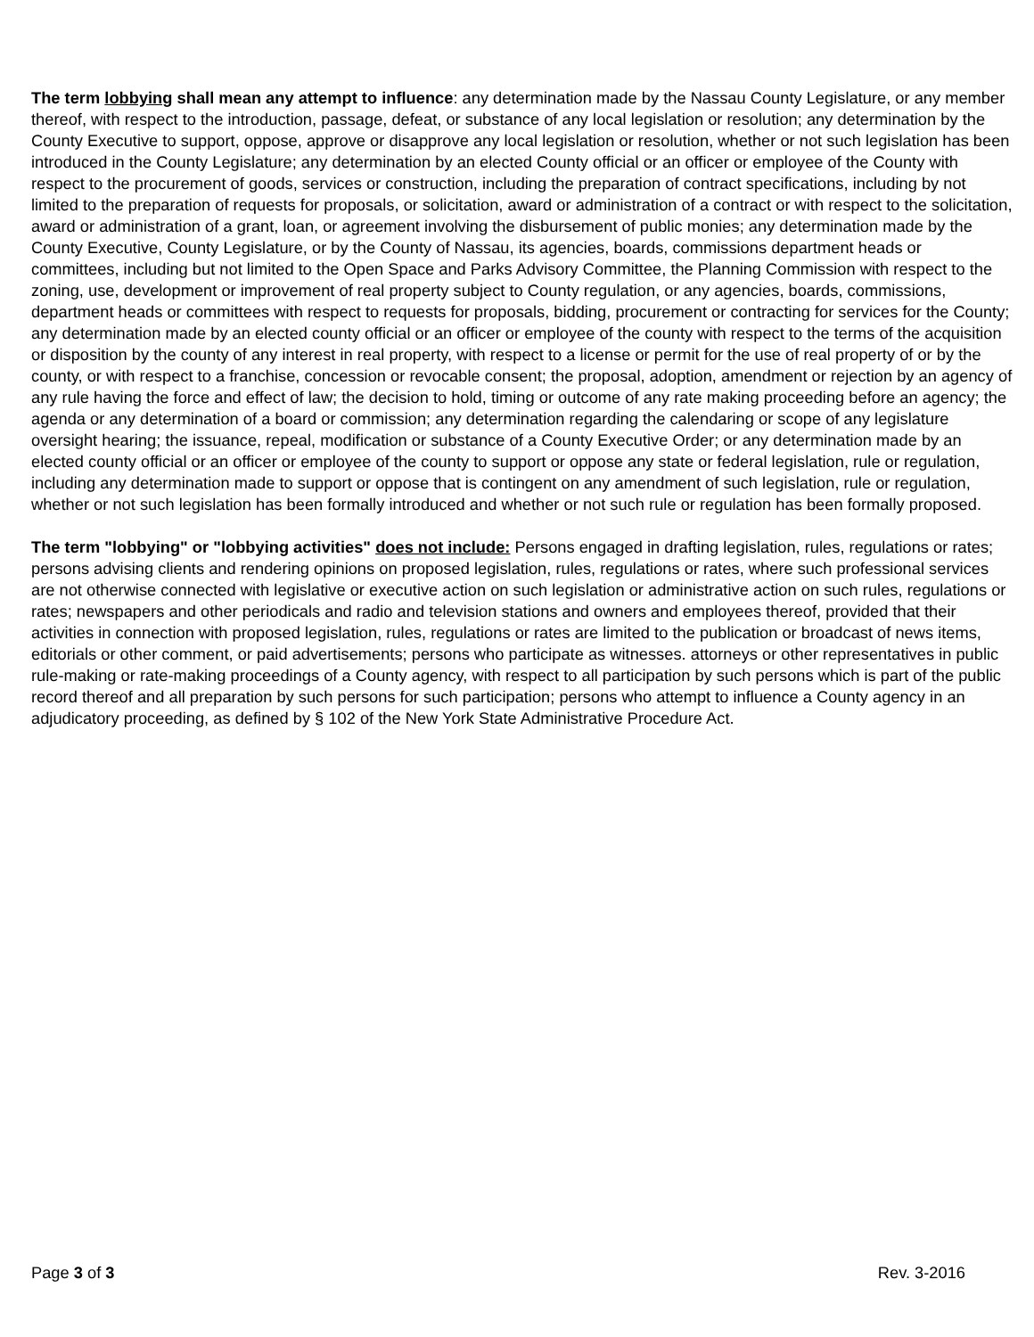The term lobbying shall mean any attempt to influence: any determination made by the Nassau County Legislature, or any member thereof, with respect to the introduction, passage, defeat, or substance of any local legislation or resolution; any determination by the County Executive to support, oppose, approve or disapprove any local legislation or resolution, whether or not such legislation has been introduced in the County Legislature; any determination by an elected County official or an officer or employee of the County with respect to the procurement of goods, services or construction, including the preparation of contract specifications, including by not limited to the preparation of requests for proposals, or solicitation, award or administration of a contract or with respect to the solicitation, award or administration of a grant, loan, or agreement involving the disbursement of public monies; any determination made by the County Executive, County Legislature, or by the County of Nassau, its agencies, boards, commissions department heads or committees, including but not limited to the Open Space and Parks Advisory Committee, the Planning Commission with respect to the zoning, use, development or improvement of real property subject to County regulation, or any agencies, boards, commissions, department heads or committees with respect to requests for proposals, bidding, procurement or contracting for services for the County; any determination made by an elected county official or an officer or employee of the county with respect to the terms of the acquisition or disposition by the county of any interest in real property, with respect to a license or permit for the use of real property of or by the county, or with respect to a franchise, concession or revocable consent; the proposal, adoption, amendment or rejection by an agency of any rule having the force and effect of law; the decision to hold, timing or outcome of any rate making proceeding before an agency; the agenda or any determination of a board or commission; any determination regarding the calendaring or scope of any legislature oversight hearing; the issuance, repeal, modification or substance of a County Executive Order; or any determination made by an elected county official or an officer or employee of the county to support or oppose any state or federal legislation, rule or regulation, including any determination made to support or oppose that is contingent on any amendment of such legislation, rule or regulation, whether or not such legislation has been formally introduced and whether or not such rule or regulation has been formally proposed.
The term "lobbying" or "lobbying activities" does not include: Persons engaged in drafting legislation, rules, regulations or rates; persons advising clients and rendering opinions on proposed legislation, rules, regulations or rates, where such professional services are not otherwise connected with legislative or executive action on such legislation or administrative action on such rules, regulations or rates; newspapers and other periodicals and radio and television stations and owners and employees thereof, provided that their activities in connection with proposed legislation, rules, regulations or rates are limited to the publication or broadcast of news items, editorials or other comment, or paid advertisements; persons who participate as witnesses. attorneys or other representatives in public rule-making or rate-making proceedings of a County agency, with respect to all participation by such persons which is part of the public record thereof and all preparation by such persons for such participation; persons who attempt to influence a County agency in an adjudicatory proceeding, as defined by § 102 of the New York State Administrative Procedure Act.
Page 3 of 3 Rev. 3-2016